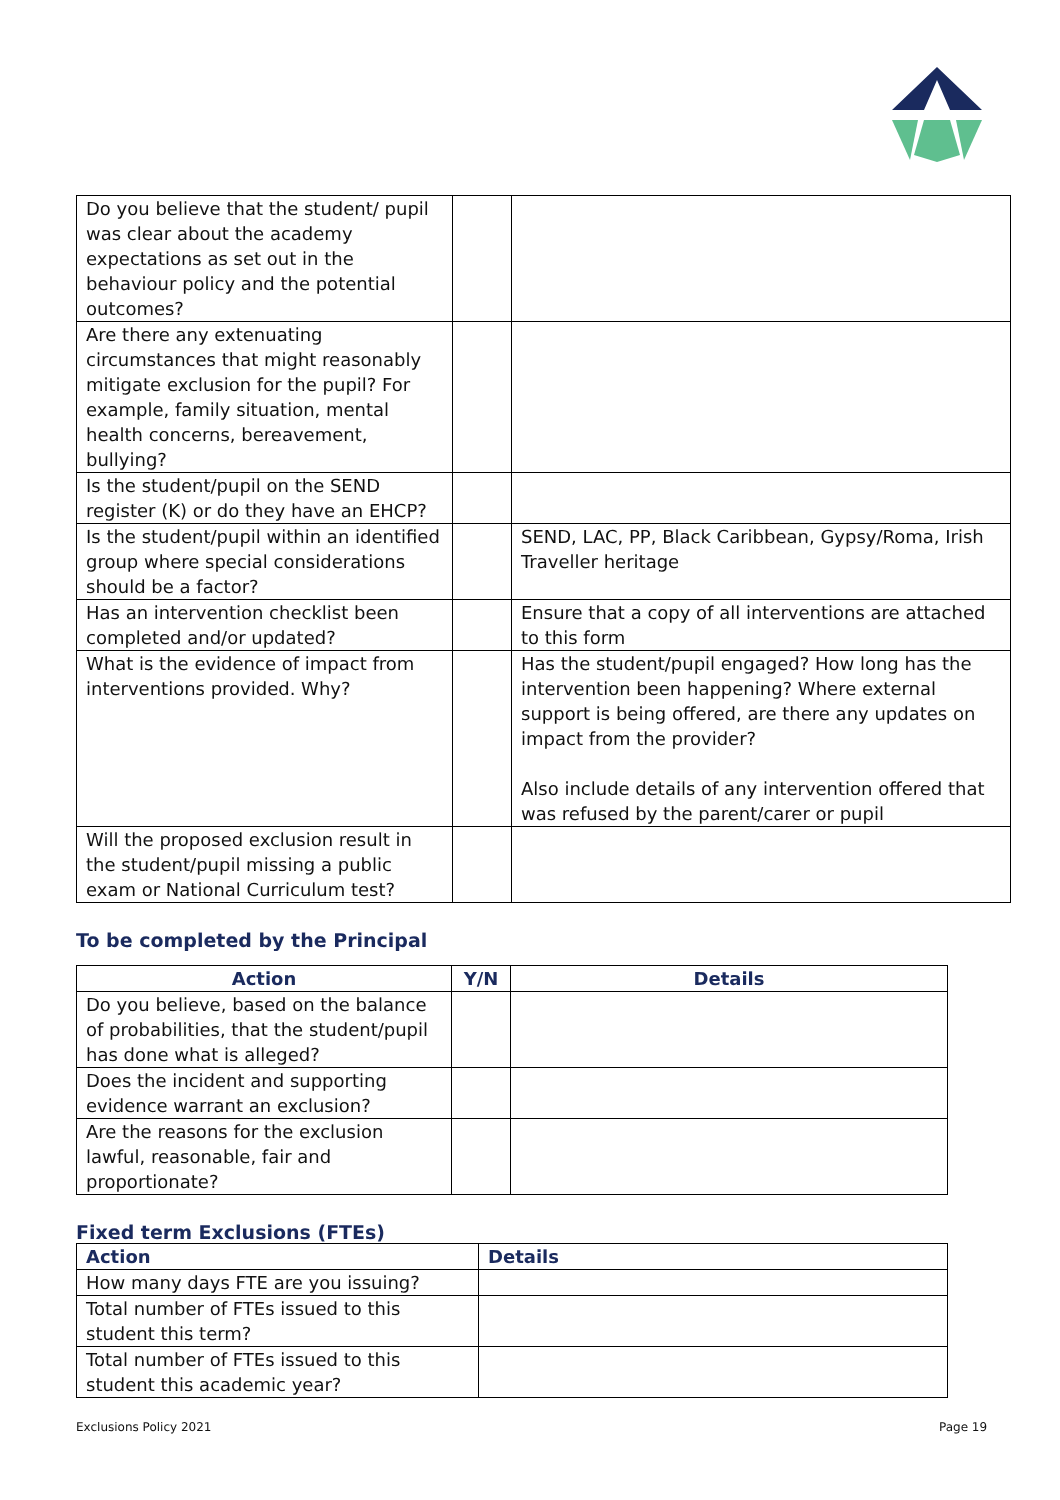| Do you believe that the student/ pupil was clear about the academy expectations as set out in the behaviour policy and the potential outcomes? | | |
| Are there any extenuating circumstances that might reasonably mitigate exclusion for the pupil? For example, family situation, mental health concerns, bereavement, bullying? | | |
| Is the student/pupil on the SEND register (K) or do they have an EHCP? | | |
| Is the student/pupil within an identified group where special considerations should be a factor? | | SEND, LAC, PP, Black Caribbean, Gypsy/Roma, Irish Traveller heritage |
| Has an intervention checklist been completed and/or updated? | | Ensure that a copy of all interventions are attached to this form |
| What is the evidence of impact from interventions provided. Why? | | Has the student/pupil engaged? How long has the intervention been happening? Where external support is being offered, are there any updates on impact from the provider? Also include details of any intervention offered that was refused by the parent/carer or pupil |
| Will the proposed exclusion result in the student/pupil missing a public exam or National Curriculum test? | | |
To be completed by the Principal
| Action | Y/N | Details |
| --- | --- | --- |
| Do you believe, based on the balance of probabilities, that the student/pupil has done what is alleged? | | |
| Does the incident and supporting evidence warrant an exclusion? | | |
| Are the reasons for the exclusion lawful, reasonable, fair and proportionate? | | |
Fixed term Exclusions (FTEs)
| Action | Details |
| --- | --- |
| How many days FTE are you issuing? | |
| Total number of FTEs issued to this student this term? | |
| Total number of FTEs issued to this student this academic year? | |
Exclusions Policy 2021 Page 19